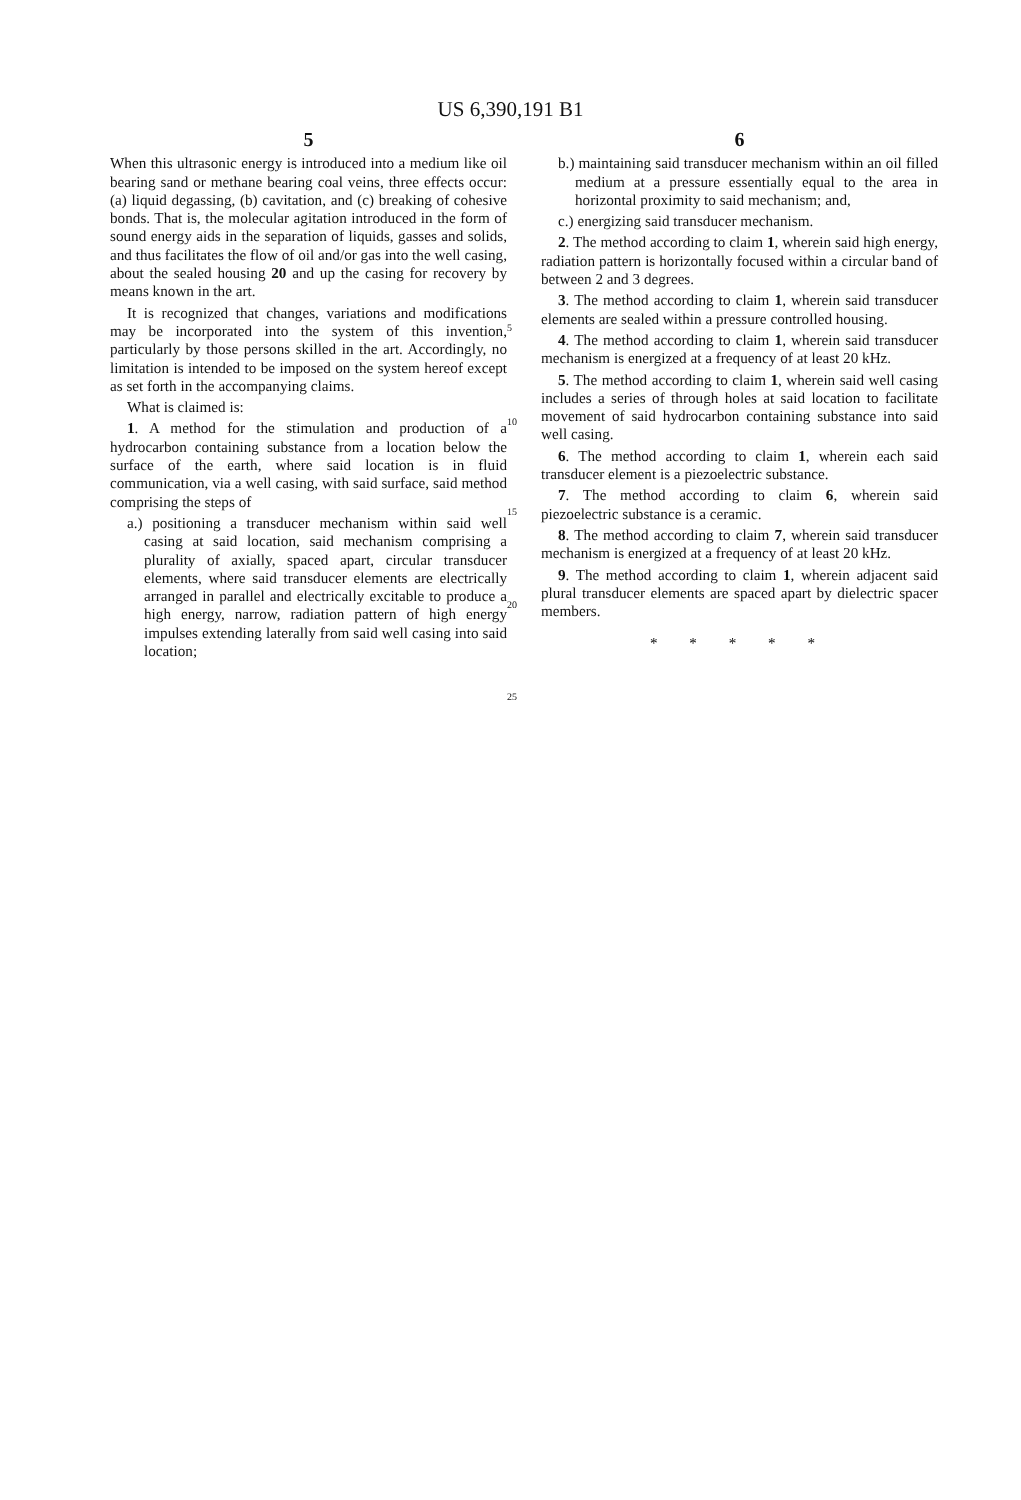US 6,390,191 B1
5
When this ultrasonic energy is introduced into a medium like oil bearing sand or methane bearing coal veins, three effects occur: (a) liquid degassing, (b) cavitation, and (c) breaking of cohesive bonds. That is, the molecular agitation introduced in the form of sound energy aids in the separation of liquids, gasses and solids, and thus facilitates the flow of oil and/or gas into the well casing, about the sealed housing 20 and up the casing for recovery by means known in the art.
It is recognized that changes, variations and modifications may be incorporated into the system of this invention, particularly by those persons skilled in the art. Accordingly, no limitation is intended to be imposed on the system hereof except as set forth in the accompanying claims.
What is claimed is:
1. A method for the stimulation and production of a hydrocarbon containing substance from a location below the surface of the earth, where said location is in fluid communication, via a well casing, with said surface, said method comprising the steps of
a.) positioning a transducer mechanism within said well casing at said location, said mechanism comprising a plurality of axially, spaced apart, circular transducer elements, where said transducer elements are electrically arranged in parallel and electrically excitable to produce a high energy, narrow, radiation pattern of high energy impulses extending laterally from said well casing into said location;
5
10
15
20
25
6
b.) maintaining said transducer mechanism within an oil filled medium at a pressure essentially equal to the area in horizontal proximity to said mechanism; and,
c.) energizing said transducer mechanism.
2. The method according to claim 1, wherein said high energy, radiation pattern is horizontally focused within a circular band of between 2 and 3 degrees.
3. The method according to claim 1, wherein said transducer elements are sealed within a pressure controlled housing.
4. The method according to claim 1, wherein said transducer mechanism is energized at a frequency of at least 20 kHz.
5. The method according to claim 1, wherein said well casing includes a series of through holes at said location to facilitate movement of said hydrocarbon containing substance into said well casing.
6. The method according to claim 1, wherein each said transducer element is a piezoelectric substance.
7. The method according to claim 6, wherein said piezoelectric substance is a ceramic.
8. The method according to claim 7, wherein said transducer mechanism is energized at a frequency of at least 20 kHz.
9. The method according to claim 1, wherein adjacent said plural transducer elements are spaced apart by dielectric spacer members.
* * * * *